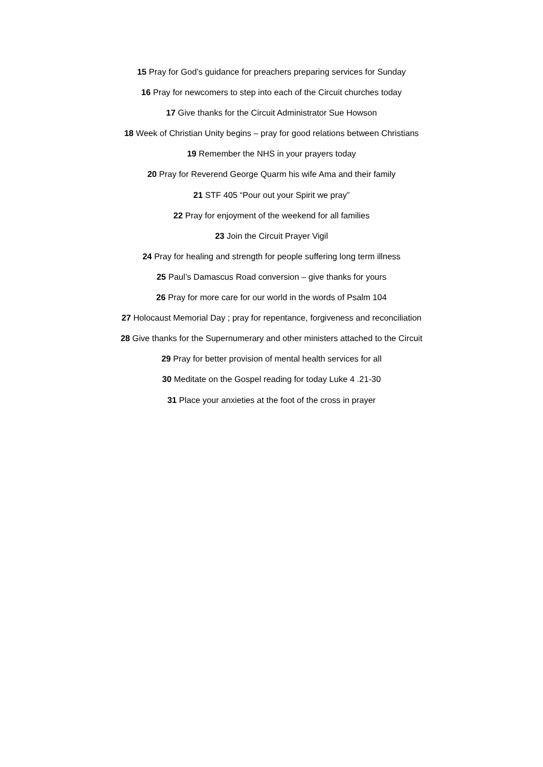15 Pray for God’s guidance for preachers preparing services for Sunday
16 Pray for newcomers to step into each of the Circuit churches today
17 Give thanks for the Circuit Administrator Sue Howson
18 Week of Christian Unity begins – pray for good relations between Christians
19 Remember the NHS in your prayers today
20 Pray for Reverend George Quarm his wife Ama and their family
21 STF 405 “Pour out your Spirit we pray”
22 Pray for enjoyment of the weekend for all families
23 Join the Circuit Prayer Vigil
24 Pray for healing and strength for people suffering long term illness
25 Paul’s Damascus Road conversion – give thanks for yours
26 Pray for more care for our world in the words of Psalm 104
27 Holocaust Memorial Day ; pray for repentance, forgiveness and reconciliation
28 Give thanks for the Supernumerary and other ministers attached to the Circuit
29 Pray for better provision of mental health services for all
30 Meditate on the Gospel reading for today Luke 4 .21-30
31 Place your anxieties at the foot of the cross in prayer